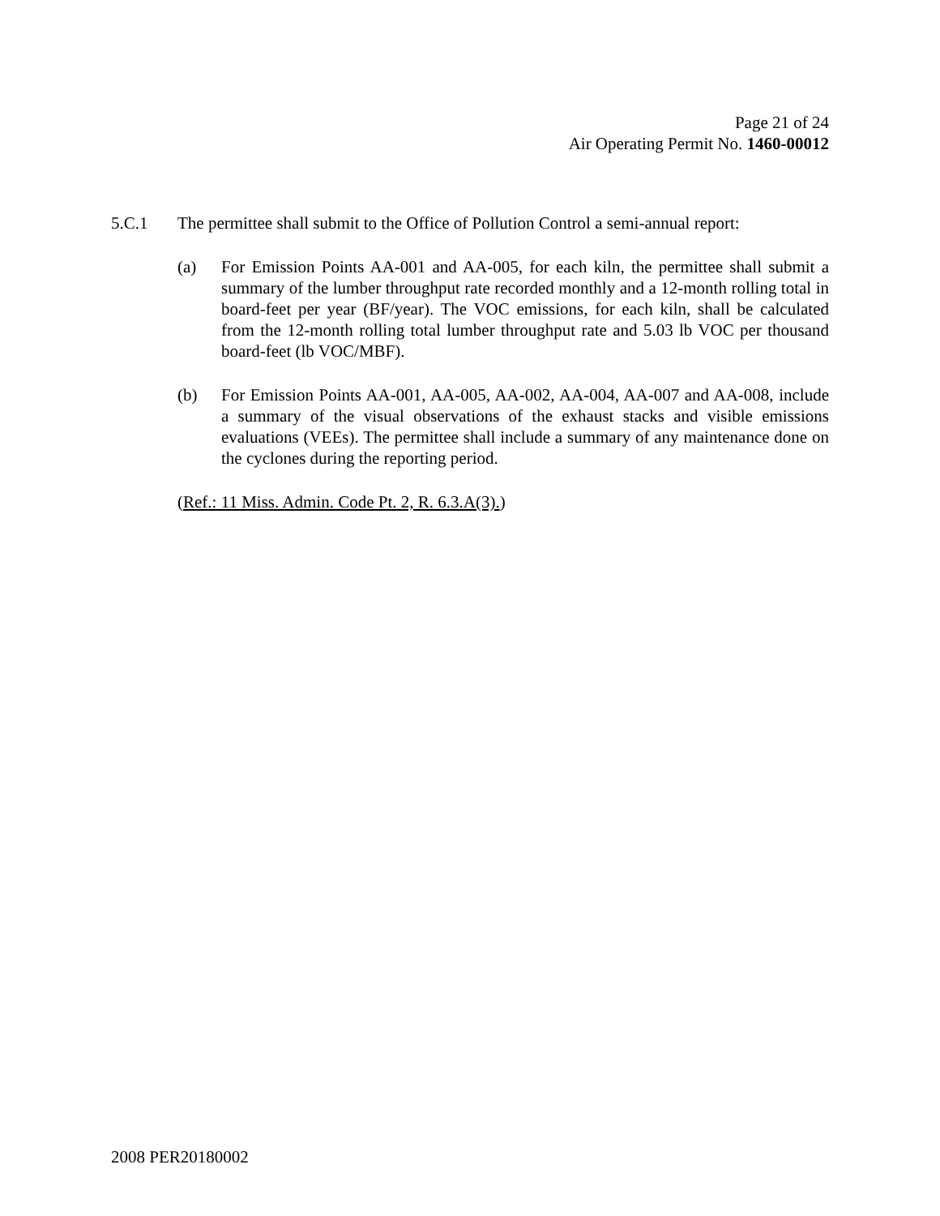Page 21 of 24
Air Operating Permit No. 1460-00012
5.C.1 The permittee shall submit to the Office of Pollution Control a semi-annual report:
(a) For Emission Points AA-001 and AA-005, for each kiln, the permittee shall submit a summary of the lumber throughput rate recorded monthly and a 12-month rolling total in board-feet per year (BF/year). The VOC emissions, for each kiln, shall be calculated from the 12-month rolling total lumber throughput rate and 5.03 lb VOC per thousand board-feet (lb VOC/MBF).
(b) For Emission Points AA-001, AA-005, AA-002, AA-004, AA-007 and AA-008, include a summary of the visual observations of the exhaust stacks and visible emissions evaluations (VEEs). The permittee shall include a summary of any maintenance done on the cyclones during the reporting period.
(Ref.: 11 Miss. Admin. Code Pt. 2, R. 6.3.A(3).)
2008 PER20180002